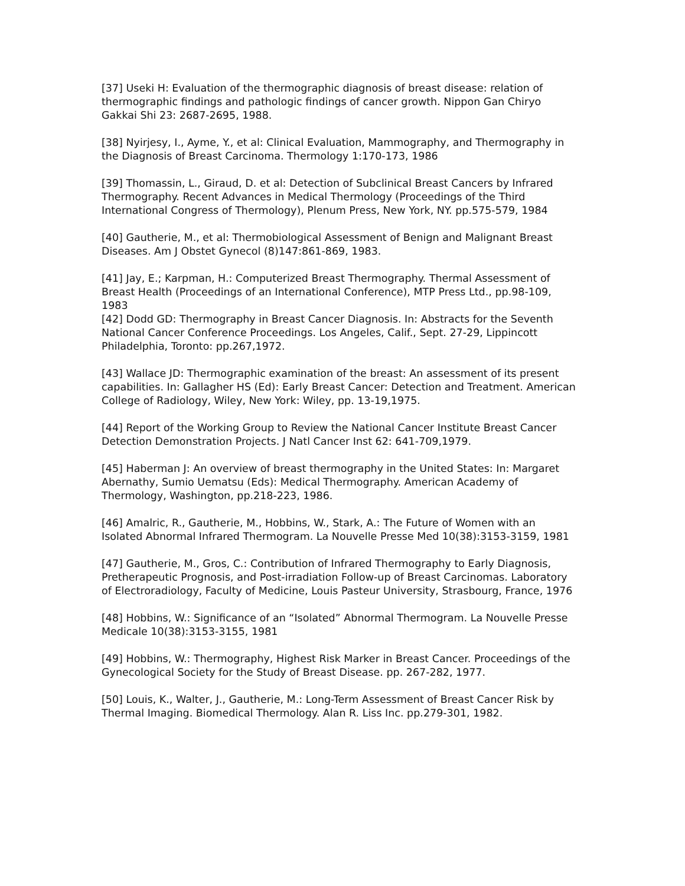[37] Useki H: Evaluation of the thermographic diagnosis of breast disease: relation of thermographic findings and pathologic findings of cancer growth. Nippon Gan Chiryo Gakkai Shi 23: 2687-2695, 1988.
[38] Nyirjesy, I., Ayme, Y., et al: Clinical Evaluation, Mammography, and Thermography in the Diagnosis of Breast Carcinoma. Thermology 1:170-173, 1986
[39] Thomassin, L., Giraud, D. et al: Detection of Subclinical Breast Cancers by Infrared Thermography. Recent Advances in Medical Thermology (Proceedings of the Third International Congress of Thermology), Plenum Press, New York, NY. pp.575-579, 1984
[40] Gautherie, M., et al: Thermobiological Assessment of Benign and Malignant Breast Diseases. Am J Obstet Gynecol (8)147:861-869, 1983.
[41] Jay, E.; Karpman, H.: Computerized Breast Thermography. Thermal Assessment of Breast Health (Proceedings of an International Conference), MTP Press Ltd., pp.98-109, 1983
[42] Dodd GD: Thermography in Breast Cancer Diagnosis. In: Abstracts for the Seventh National Cancer Conference Proceedings. Los Angeles, Calif., Sept. 27-29, Lippincott Philadelphia, Toronto: pp.267,1972.
[43] Wallace JD: Thermographic examination of the breast: An assessment of its present capabilities. In: Gallagher HS (Ed): Early Breast Cancer: Detection and Treatment. American College of Radiology, Wiley, New York: Wiley, pp. 13-19,1975.
[44] Report of the Working Group to Review the National Cancer Institute Breast Cancer Detection Demonstration Projects. J Natl Cancer Inst 62: 641-709,1979.
[45] Haberman J: An overview of breast thermography in the United States: In: Margaret Abernathy, Sumio Uematsu (Eds): Medical Thermography. American Academy of Thermology, Washington, pp.218-223, 1986.
[46] Amalric, R., Gautherie, M., Hobbins, W., Stark, A.: The Future of Women with an Isolated Abnormal Infrared Thermogram. La Nouvelle Presse Med 10(38):3153-3159, 1981
[47] Gautherie, M., Gros, C.: Contribution of Infrared Thermography to Early Diagnosis, Pretherapeutic Prognosis, and Post-irradiation Follow-up of Breast Carcinomas. Laboratory of Electroradiology, Faculty of Medicine, Louis Pasteur University, Strasbourg, France, 1976
[48] Hobbins, W.: Significance of an “Isolated” Abnormal Thermogram. La Nouvelle Presse Medicale 10(38):3153-3155, 1981
[49] Hobbins, W.: Thermography, Highest Risk Marker in Breast Cancer. Proceedings of the Gynecological Society for the Study of Breast Disease. pp. 267-282, 1977.
[50] Louis, K., Walter, J., Gautherie, M.: Long-Term Assessment of Breast Cancer Risk by Thermal Imaging. Biomedical Thermology. Alan R. Liss Inc. pp.279-301, 1982.